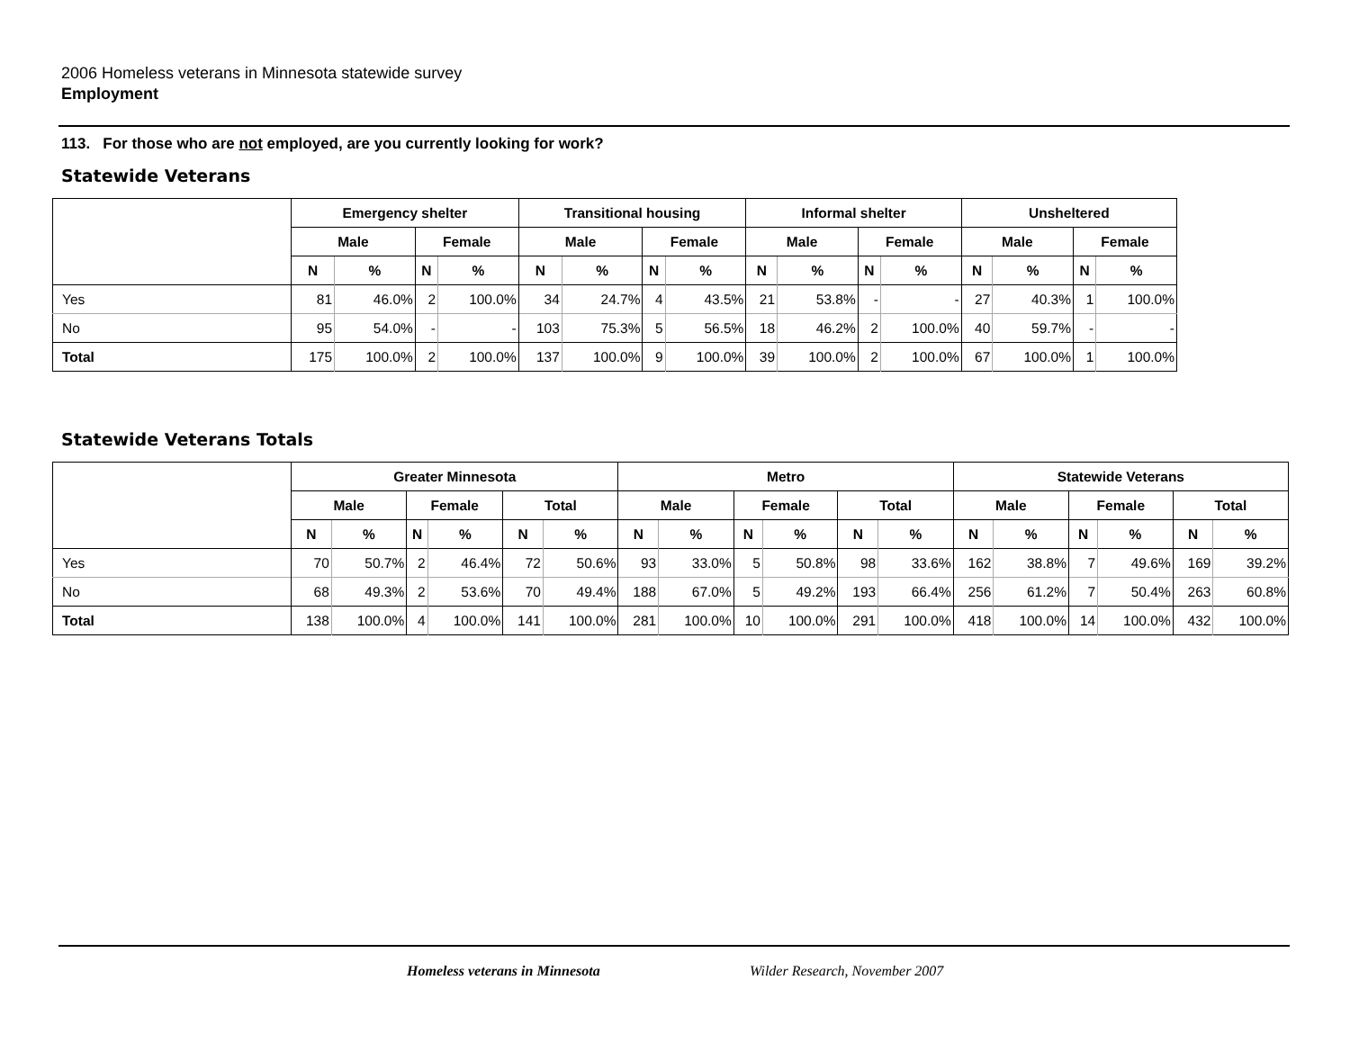2006 Homeless veterans in Minnesota statewide survey
Employment
113. For those who are not employed, are you currently looking for work?
Statewide Veterans
| | Emergency shelter | | | | Transitional housing | | | | Informal shelter | | | | Unsheltered | | | |
| --- | --- | --- | --- | --- | --- | --- | --- | --- | --- | --- | --- | --- | --- | --- | --- | --- |
| | Male | | Female | | Male | | Female | | Male | | Female | | Male | | Female | |
| | N | % | N | % | N | % | N | % | N | % | N | % | N | % | N | % |
| Yes | 81 | 46.0% | 2 | 100.0% | 34 | 24.7% | 4 | 43.5% | 21 | 53.8% | - | - | 27 | 40.3% | 1 | 100.0% |
| No | 95 | 54.0% | - | - | 103 | 75.3% | 5 | 56.5% | 18 | 46.2% | 2 | 100.0% | 40 | 59.7% | - | - |
| Total | 175 | 100.0% | 2 | 100.0% | 137 | 100.0% | 9 | 100.0% | 39 | 100.0% | 2 | 100.0% | 67 | 100.0% | 1 | 100.0% |
Statewide Veterans Totals
| | Greater Minnesota | | | | | | Metro | | | | | | Statewide Veterans | | | | | |
| --- | --- | --- | --- | --- | --- | --- | --- | --- | --- | --- | --- | --- | --- | --- | --- | --- | --- | --- |
| | Male | | Female | | Total | | Male | | Female | | Total | | Male | | Female | | Total | |
| | N | % | N | % | N | % | N | % | N | % | N | % | N | % | N | % | N | % |
| Yes | 70 | 50.7% | 2 | 46.4% | 72 | 50.6% | 93 | 33.0% | 5 | 50.8% | 98 | 33.6% | 162 | 38.8% | 7 | 49.6% | 169 | 39.2% |
| No | 68 | 49.3% | 2 | 53.6% | 70 | 49.4% | 188 | 67.0% | 5 | 49.2% | 193 | 66.4% | 256 | 61.2% | 7 | 50.4% | 263 | 60.8% |
| Total | 138 | 100.0% | 4 | 100.0% | 141 | 100.0% | 281 | 100.0% | 10 | 100.0% | 291 | 100.0% | 418 | 100.0% | 14 | 100.0% | 432 | 100.0% |
Homeless veterans in Minnesota Wilder Research, November 2007